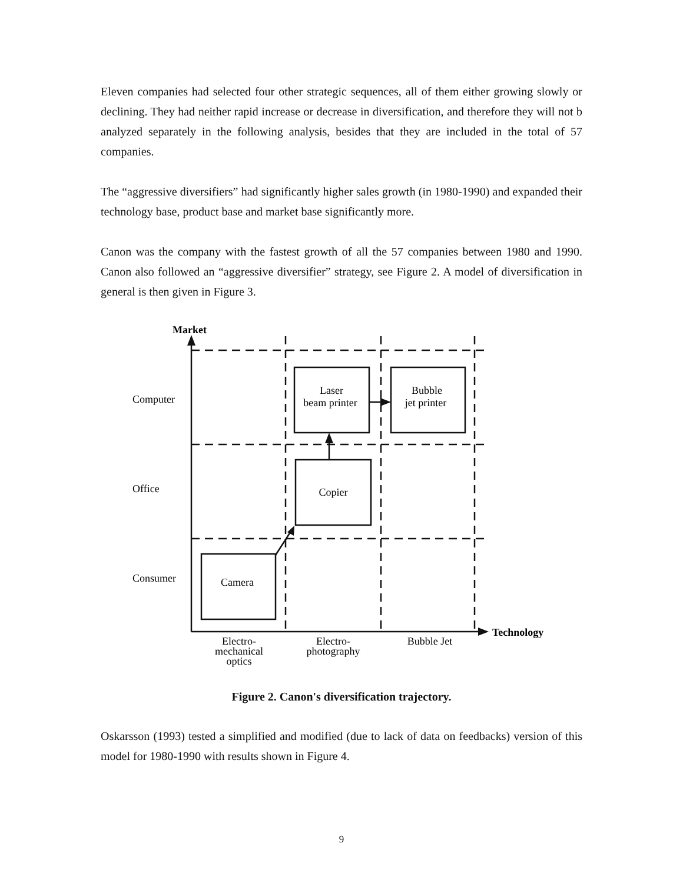Eleven companies had selected four other strategic sequences, all of them either growing slowly or declining. They had neither rapid increase or decrease in diversification, and therefore they will not b analyzed separately in the following analysis, besides that they are included in the total of 57 companies.
The “aggressive diversifiers” had significantly higher sales growth (in 1980-1990) and expanded their technology base, product base and market base significantly more.
Canon was the company with the fastest growth of all the 57 companies between 1980 and 1990. Canon also followed an “aggressive diversifier” strategy, see Figure 2. A model of diversification in general is then given in Figure 3.
Laser
beam printer
Bubble
jet printer
Copier
Camera
Electro-
mechanical
optics
Electro-
photography
Bubble Jet
Computer
Office
Consumer
Market
Technology
Figure 2. Canon's diversification trajectory.
Oskarsson (1993) tested a simplified and modified (due to lack of data on feedbacks) version of this model for 1980-1990 with results shown in Figure 4.
9